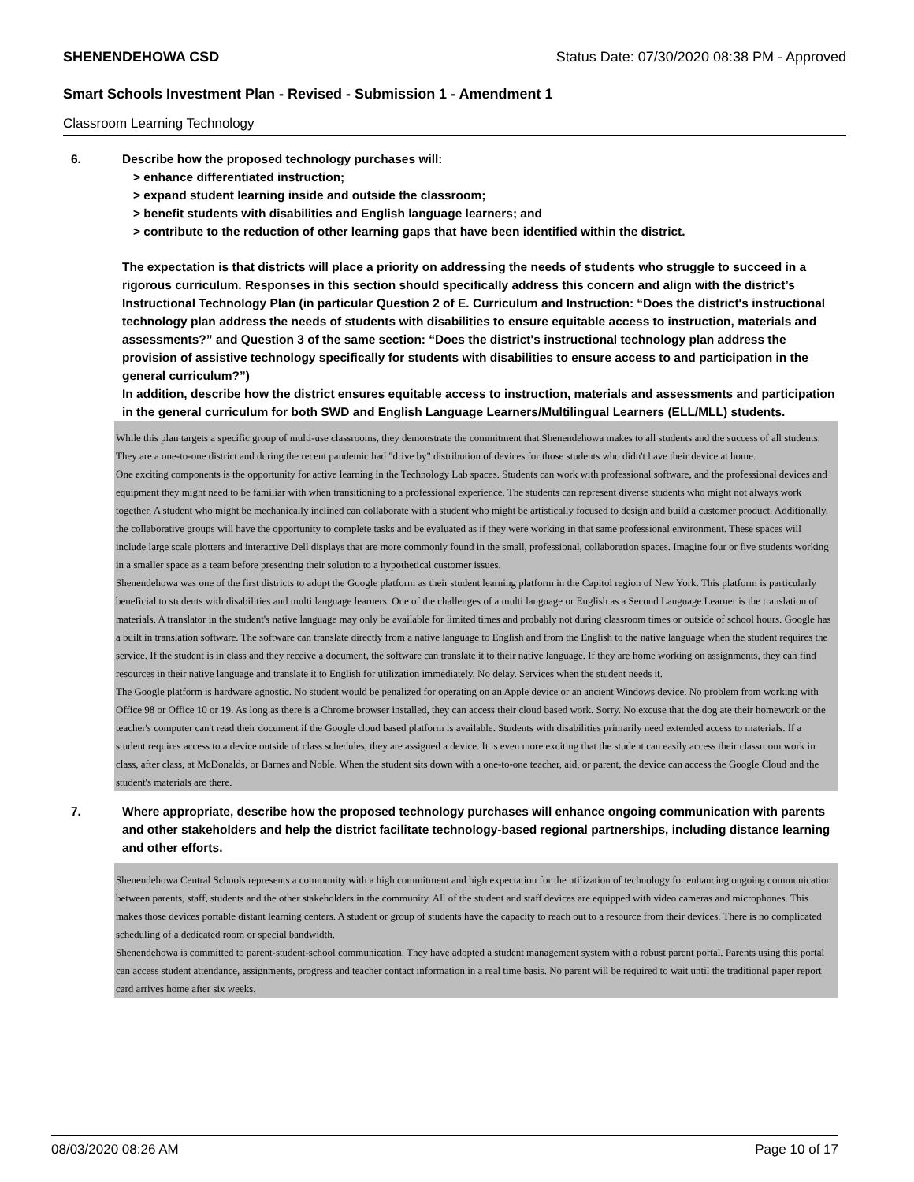SHENENDEHOWA CSD Status Date: 07/30/2020 08:38 PM - Approved
Smart Schools Investment Plan - Revised - Submission 1 - Amendment 1
Classroom Learning Technology
6. Describe how the proposed technology purchases will:
> enhance differentiated instruction;
> expand student learning inside and outside the classroom;
> benefit students with disabilities and English language learners; and
> contribute to the reduction of other learning gaps that have been identified within the district.
The expectation is that districts will place a priority on addressing the needs of students who struggle to succeed in a rigorous curriculum. Responses in this section should specifically address this concern and align with the district’s Instructional Technology Plan (in particular Question 2 of E. Curriculum and Instruction: “Does the district's instructional technology plan address the needs of students with disabilities to ensure equitable access to instruction, materials and assessments?” and Question 3 of the same section: “Does the district's instructional technology plan address the provision of assistive technology specifically for students with disabilities to ensure access to and participation in the general curriculum?”)
In addition, describe how the district ensures equitable access to instruction, materials and assessments and participation in the general curriculum for both SWD and English Language Learners/Multilingual Learners (ELL/MLL) students.
While this plan targets a specific group of multi-use classrooms, they demonstrate the commitment that Shenendehowa makes to all students and the success of all students. They are a one-to-one district and during the recent pandemic had "drive by" distribution of devices for those students who didn't have their device at home.
One exciting components is the opportunity for active learning in the Technology Lab spaces. Students can work with professional software, and the professional devices and equipment they might need to be familiar with when transitioning to a professional experience. The students can represent diverse students who might not always work together. A student who might be mechanically inclined can collaborate with a student who might be artistically focused to design and build a customer product. Additionally, the collaborative groups will have the opportunity to complete tasks and be evaluated as if they were working in that same professional environment. These spaces will include large scale plotters and interactive Dell displays that are more commonly found in the small, professional, collaboration spaces. Imagine four or five students working in a smaller space as a team before presenting their solution to a hypothetical customer issues.
Shenendehowa was one of the first districts to adopt the Google platform as their student learning platform in the Capitol region of New York. This platform is particularly beneficial to students with disabilities and multi language learners. One of the challenges of a multi language or English as a Second Language Learner is the translation of materials. A translator in the student's native language may only be available for limited times and probably not during classroom times or outside of school hours. Google has a built in translation software. The software can translate directly from a native language to English and from the English to the native language when the student requires the service. If the student is in class and they receive a document, the software can translate it to their native language. If they are home working on assignments, they can find resources in their native language and translate it to English for utilization immediately. No delay. Services when the student needs it.
The Google platform is hardware agnostic. No student would be penalized for operating on an Apple device or an ancient Windows device. No problem from working with Office 98 or Office 10 or 19. As long as there is a Chrome browser installed, they can access their cloud based work. Sorry. No excuse that the dog ate their homework or the teacher's computer can't read their document if the Google cloud based platform is available. Students with disabilities primarily need extended access to materials. If a student requires access to a device outside of class schedules, they are assigned a device. It is even more exciting that the student can easily access their classroom work in class, after class, at McDonalds, or Barnes and Noble. When the student sits down with a one-to-one teacher, aid, or parent, the device can access the Google Cloud and the student's materials are there.
7. Where appropriate, describe how the proposed technology purchases will enhance ongoing communication with parents and other stakeholders and help the district facilitate technology-based regional partnerships, including distance learning and other efforts.
Shenendehowa Central Schools represents a community with a high commitment and high expectation for the utilization of technology for enhancing ongoing communication between parents, staff, students and the other stakeholders in the community. All of the student and staff devices are equipped with video cameras and microphones. This makes those devices portable distant learning centers. A student or group of students have the capacity to reach out to a resource from their devices. There is no complicated scheduling of a dedicated room or special bandwidth.
Shenendehowa is committed to parent-student-school communication. They have adopted a student management system with a robust parent portal. Parents using this portal can access student attendance, assignments, progress and teacher contact information in a real time basis. No parent will be required to wait until the traditional paper report card arrives home after six weeks.
08/03/2020 08:26 AM Page 10 of 17